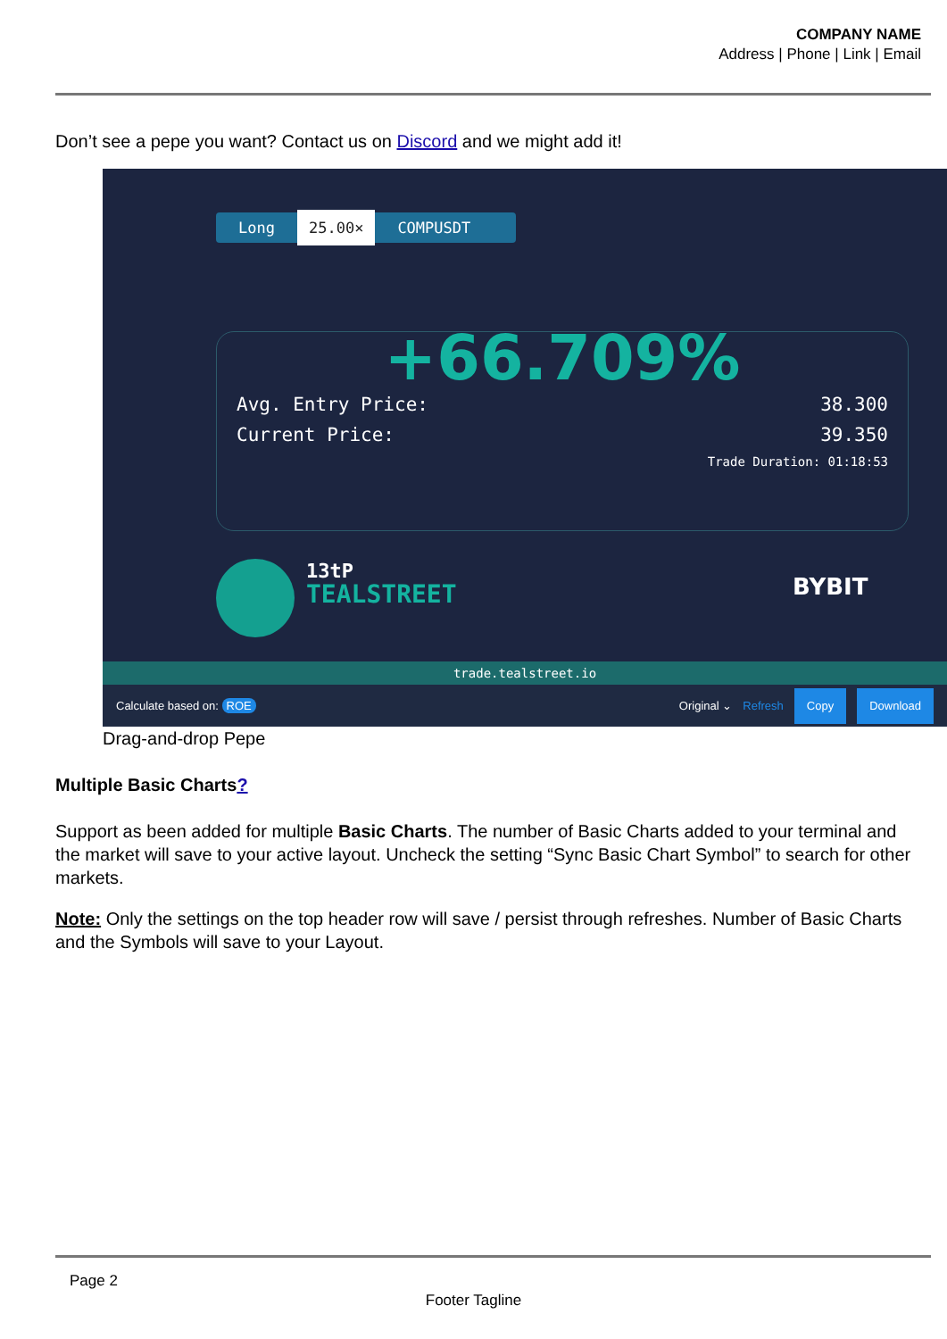COMPANY NAME
Address | Phone | Link | Email
Don’t see a pepe you want? Contact us on Discord and we might add it!
Long 25.00× COMPUSDT
+66.709%
Avg. Entry Price: 38.300
Current Price: 39.350
Trade Duration: 01:18:53
13tP
TEALSTREET
BYBIT
trade.tealstreet.io
Calculate based on: ROE Original ⌄ Refresh Copy Download
Drag-and-drop Pepe
Multiple Basic Charts?
Support as been added for multiple Basic Charts. The number of Basic Charts added to your terminal and the market will save to your active layout. Uncheck the setting “Sync Basic Chart Symbol” to search for other markets.
Note: Only the settings on the top header row will save / persist through refreshes. Number of Basic Charts and the Symbols will save to your Layout.
Page 2
Footer Tagline